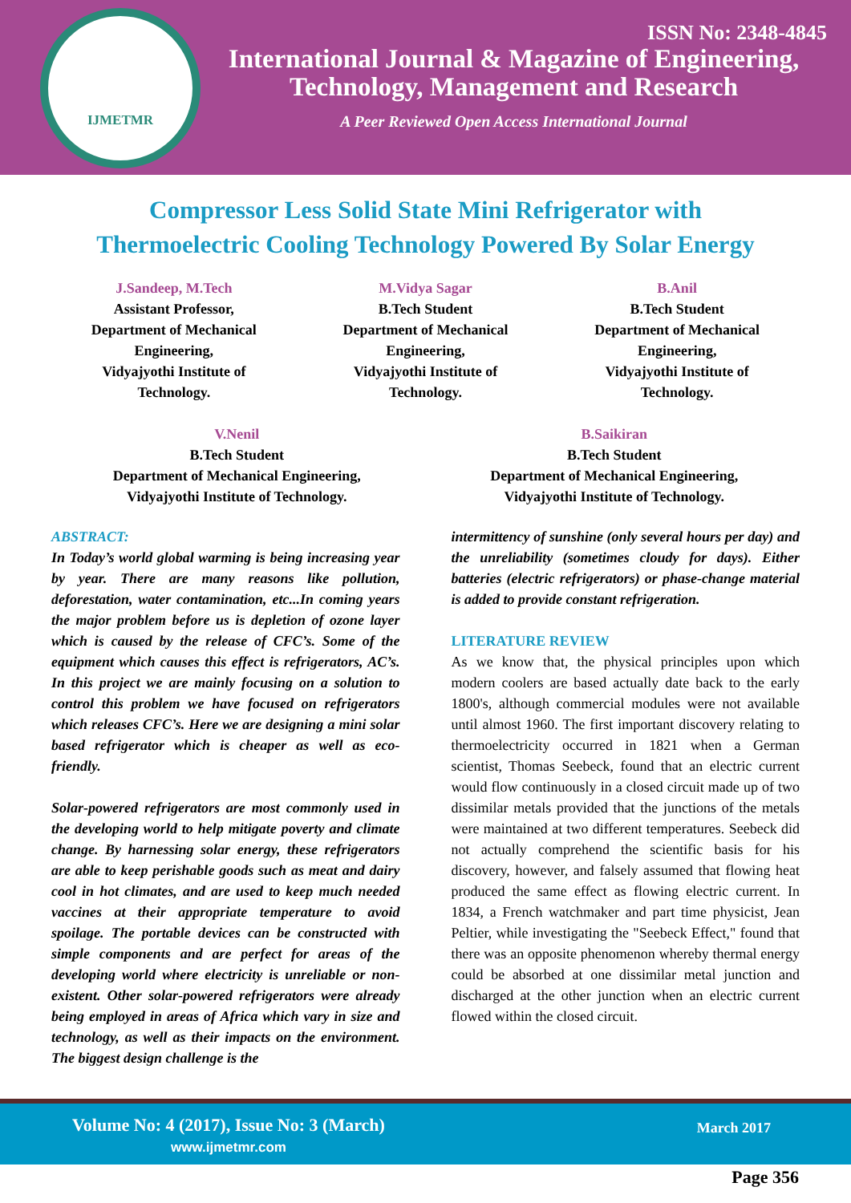IJMETMR
ISSN No: 2348-4845
International Journal & Magazine of Engineering,
Technology, Management and Research
A Peer Reviewed Open Access International Journal
Compressor Less Solid State Mini Refrigerator with
Thermoelectric Cooling Technology Powered By Solar Energy
J.Sandeep, M.Tech
Assistant Professor,
Department of Mechanical
Engineering,
Vidyajyothi Institute of
Technology.
M.Vidya Sagar
B.Tech Student
Department of Mechanical
Engineering,
Vidyajyothi Institute of
Technology.
B.Anil
B.Tech Student
Department of Mechanical
Engineering,
Vidyajyothi Institute of
Technology.
V.Nenil
B.Tech Student
Department of Mechanical Engineering,
Vidyajyothi Institute of Technology.
B.Saikiran
B.Tech Student
Department of Mechanical Engineering,
Vidyajyothi Institute of Technology.
ABSTRACT:
In Today’s world global warming is being increasing year by year. There are many reasons like pollution, deforestation, water contamination, etc...In coming years the major problem before us is depletion of ozone layer which is caused by the release of CFC’s. Some of the equipment which causes this effect is refrigerators, AC’s. In this project we are mainly focusing on a solution to control this problem we have focused on refrigerators which releases CFC’s. Here we are designing a mini solar based refrigerator which is cheaper as well as eco-friendly.
Solar-powered refrigerators are most commonly used in the developing world to help mitigate poverty and climate change. By harnessing solar energy, these refrigerators are able to keep perishable goods such as meat and dairy cool in hot climates, and are used to keep much needed vaccines at their appropriate temperature to avoid spoilage. The portable devices can be constructed with simple components and are perfect for areas of the developing world where electricity is unreliable or non-existent. Other solar-powered refrigerators were already being employed in areas of Africa which vary in size and technology, as well as their impacts on the environment. The biggest design challenge is the
intermittency of sunshine (only several hours per day) and the unreliability (sometimes cloudy for days). Either batteries (electric refrigerators) or phase-change material is added to provide constant refrigeration.
LITERATURE REVIEW
As we know that, the physical principles upon which modern coolers are based actually date back to the early 1800's, although commercial modules were not available until almost 1960. The first important discovery relating to thermoelectricity occurred in 1821 when a German scientist, Thomas Seebeck, found that an electric current would flow continuously in a closed circuit made up of two dissimilar metals provided that the junctions of the metals were maintained at two different temperatures. Seebeck did not actually comprehend the scientific basis for his discovery, however, and falsely assumed that flowing heat produced the same effect as flowing electric current. In 1834, a French watchmaker and part time physicist, Jean Peltier, while investigating the "Seebeck Effect," found that there was an opposite phenomenon whereby thermal energy could be absorbed at one dissimilar metal junction and discharged at the other junction when an electric current flowed within the closed circuit.
Volume No: 4 (2017), Issue No: 3 (March)
www.ijmetmr.com
March 2017
Page 356